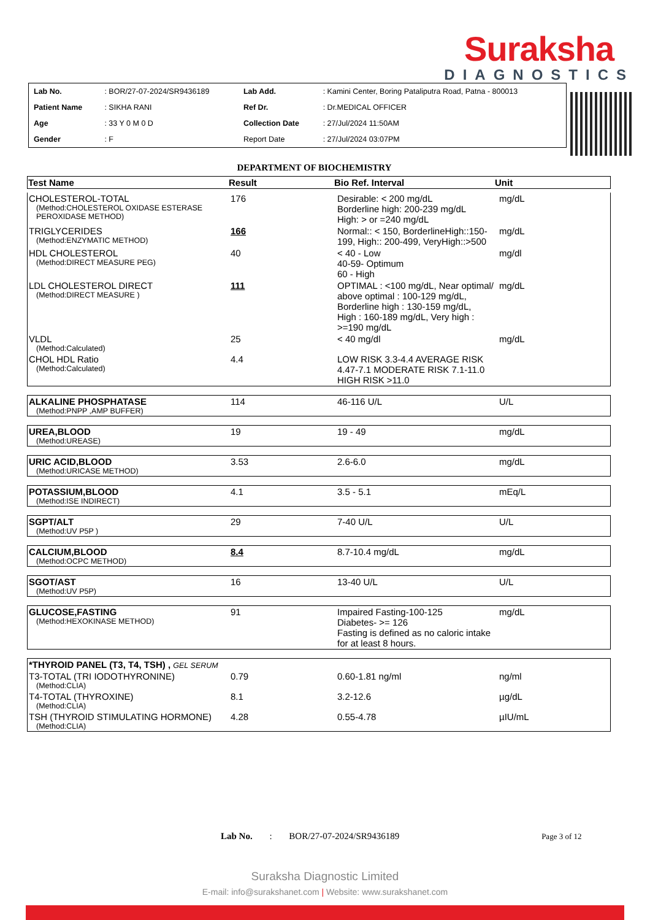Suraksha
DIAGNOSTICS
| Lab No. | : BOR/27-07-2024/SR9436189 | Lab Add. | : Kamini Center, Boring Pataliputra Road, Patna - 800013 |
| Patient Name | : SIKHA RANI | Ref Dr. | : Dr.MEDICAL OFFICER |
| Age | : 33 Y 0 M 0 D | Collection Date | : 27/Jul/2024 11:50AM |
| Gender | : F | Report Date | : 27/Jul/2024 03:07PM |
DEPARTMENT OF BIOCHEMISTRY
| Test Name | Result | Bio Ref. Interval | Unit |
| --- | --- | --- | --- |
| CHOLESTEROL-TOTAL (Method:CHOLESTEROL OXIDASE ESTERASE PEROXIDASE METHOD) | 176 | Desirable: < 200 mg/dL Borderline high: 200-239 mg/dL High: > or =240 mg/dL | mg/dL |
| TRIGLYCERIDES (Method:ENZYMATIC METHOD) | 166 | Normal:: < 150, BorderlineHigh::150-199, High:: 200-499, VeryHigh::>500 | mg/dL |
| HDL CHOLESTEROL (Method:DIRECT MEASURE PEG) | 40 | < 40 - Low 40-59- Optimum 60 - High | mg/dl |
| LDL CHOLESTEROL DIRECT (Method:DIRECT MEASURE ) | 111 | OPTIMAL : <100 mg/dL, Near optimal/ above optimal : 100-129 mg/dL, Borderline high : 130-159 mg/dL, High : 160-189 mg/dL, Very high : >=190 mg/dL | mg/dL |
| VLDL (Method:Calculated) | 25 | < 40 mg/dl | mg/dL |
| CHOL HDL Ratio (Method:Calculated) | 4.4 | LOW RISK 3.3-4.4 AVERAGE RISK 4.47-7.1 MODERATE RISK 7.1-11.0 HIGH RISK >11.0 | |
| ALKALINE PHOSPHATASE (Method:PNPP ,AMP BUFFER) | 114 | 46-116 U/L | U/L |
| UREA,BLOOD (Method:UREASE) | 19 | 19 - 49 | mg/dL |
| URIC ACID,BLOOD (Method:URICASE METHOD) | 3.53 | 2.6-6.0 | mg/dL |
| POTASSIUM,BLOOD (Method:ISE INDIRECT) | 4.1 | 3.5 - 5.1 | mEq/L |
| SGPT/ALT (Method:UV P5P ) | 29 | 7-40 U/L | U/L |
| CALCIUM,BLOOD (Method:OCPC METHOD) | 8.4 | 8.7-10.4 mg/dL | mg/dL |
| SGOT/AST (Method:UV P5P) | 16 | 13-40 U/L | U/L |
| GLUCOSE,FASTING (Method:HEXOKINASE METHOD) | 91 | Impaired Fasting-100-125 Diabetes- >= 126 Fasting is defined as no caloric intake for at least 8 hours. | mg/dL |
| *THYROID PANEL (T3, T4, TSH) , GEL SERUM | | | |
| T3-TOTAL (TRI IODOTHYRONINE) (Method:CLIA) | 0.79 | 0.60-1.81 ng/ml | ng/ml |
| T4-TOTAL (THYROXINE) (Method:CLIA) | 8.1 | 3.2-12.6 | µg/dL |
| TSH (THYROID STIMULATING HORMONE) (Method:CLIA) | 4.28 | 0.55-4.78 | µIU/mL |
Lab No. : BOR/27-07-2024/SR9436189 Page 3 of 12
Suraksha Diagnostic Limited
E-mail: info@surakshanet.com | Website: www.surakshanet.com